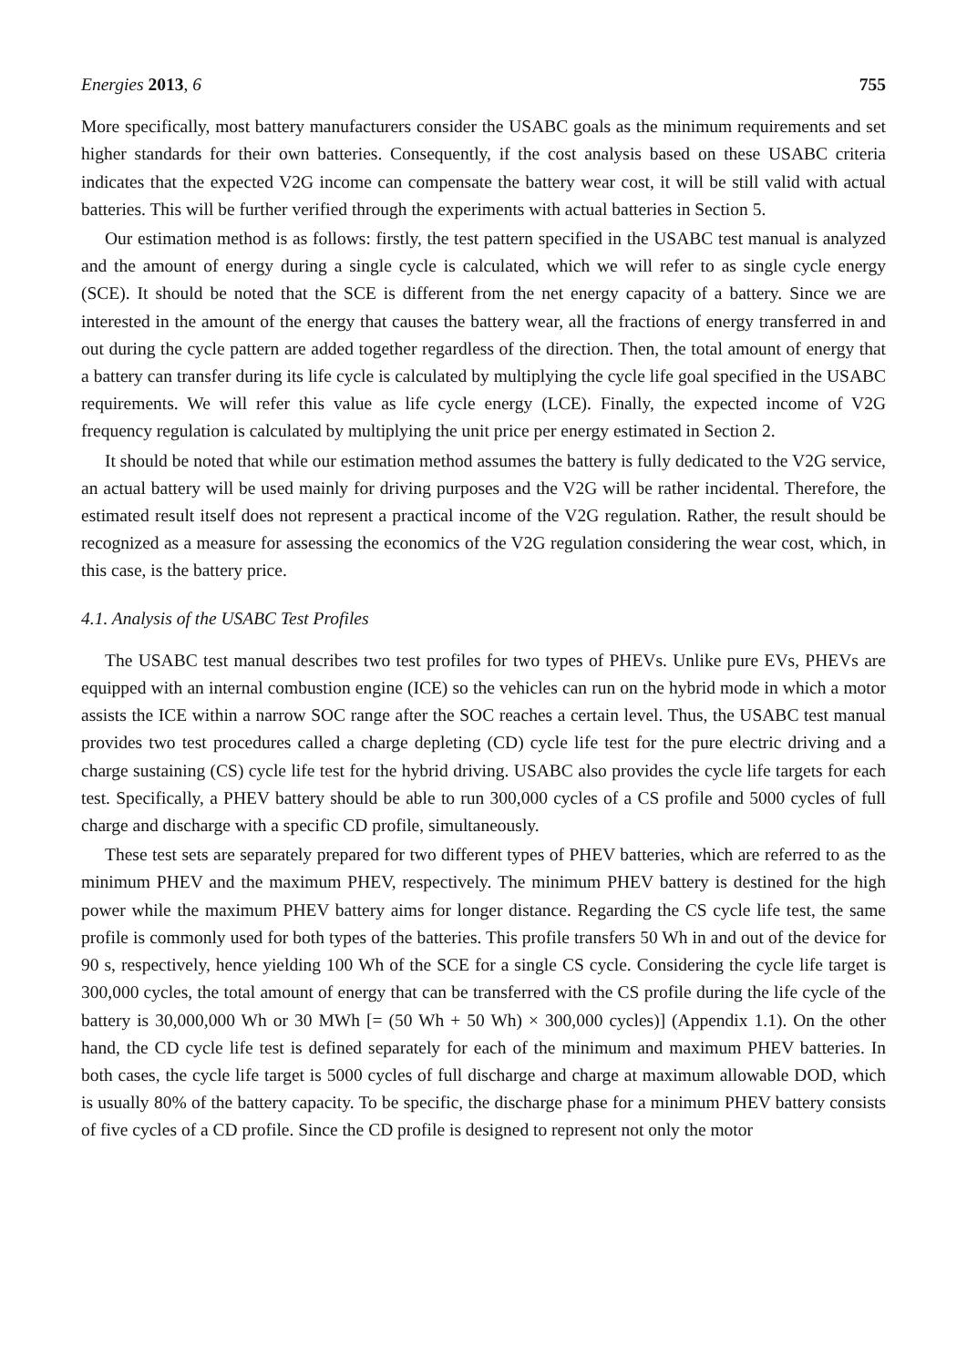Energies 2013, 6 755
More specifically, most battery manufacturers consider the USABC goals as the minimum requirements and set higher standards for their own batteries. Consequently, if the cost analysis based on these USABC criteria indicates that the expected V2G income can compensate the battery wear cost, it will be still valid with actual batteries. This will be further verified through the experiments with actual batteries in Section 5.
Our estimation method is as follows: firstly, the test pattern specified in the USABC test manual is analyzed and the amount of energy during a single cycle is calculated, which we will refer to as single cycle energy (SCE). It should be noted that the SCE is different from the net energy capacity of a battery. Since we are interested in the amount of the energy that causes the battery wear, all the fractions of energy transferred in and out during the cycle pattern are added together regardless of the direction. Then, the total amount of energy that a battery can transfer during its life cycle is calculated by multiplying the cycle life goal specified in the USABC requirements. We will refer this value as life cycle energy (LCE). Finally, the expected income of V2G frequency regulation is calculated by multiplying the unit price per energy estimated in Section 2.
It should be noted that while our estimation method assumes the battery is fully dedicated to the V2G service, an actual battery will be used mainly for driving purposes and the V2G will be rather incidental. Therefore, the estimated result itself does not represent a practical income of the V2G regulation. Rather, the result should be recognized as a measure for assessing the economics of the V2G regulation considering the wear cost, which, in this case, is the battery price.
4.1. Analysis of the USABC Test Profiles
The USABC test manual describes two test profiles for two types of PHEVs. Unlike pure EVs, PHEVs are equipped with an internal combustion engine (ICE) so the vehicles can run on the hybrid mode in which a motor assists the ICE within a narrow SOC range after the SOC reaches a certain level. Thus, the USABC test manual provides two test procedures called a charge depleting (CD) cycle life test for the pure electric driving and a charge sustaining (CS) cycle life test for the hybrid driving. USABC also provides the cycle life targets for each test. Specifically, a PHEV battery should be able to run 300,000 cycles of a CS profile and 5000 cycles of full charge and discharge with a specific CD profile, simultaneously.
These test sets are separately prepared for two different types of PHEV batteries, which are referred to as the minimum PHEV and the maximum PHEV, respectively. The minimum PHEV battery is destined for the high power while the maximum PHEV battery aims for longer distance. Regarding the CS cycle life test, the same profile is commonly used for both types of the batteries. This profile transfers 50 Wh in and out of the device for 90 s, respectively, hence yielding 100 Wh of the SCE for a single CS cycle. Considering the cycle life target is 300,000 cycles, the total amount of energy that can be transferred with the CS profile during the life cycle of the battery is 30,000,000 Wh or 30 MWh [= (50 Wh + 50 Wh) × 300,000 cycles)] (Appendix 1.1). On the other hand, the CD cycle life test is defined separately for each of the minimum and maximum PHEV batteries. In both cases, the cycle life target is 5000 cycles of full discharge and charge at maximum allowable DOD, which is usually 80% of the battery capacity. To be specific, the discharge phase for a minimum PHEV battery consists of five cycles of a CD profile. Since the CD profile is designed to represent not only the motor